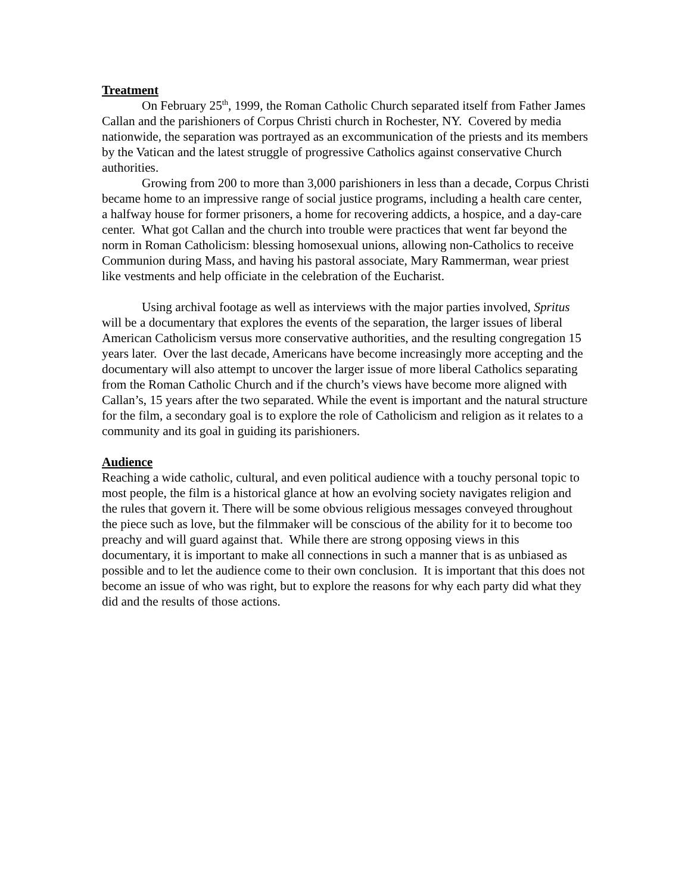Treatment
On February 25<sup>th</sup>, 1999, the Roman Catholic Church separated itself from Father James Callan and the parishioners of Corpus Christi church in Rochester, NY. Covered by media nationwide, the separation was portrayed as an excommunication of the priests and its members by the Vatican and the latest struggle of progressive Catholics against conservative Church authorities.
Growing from 200 to more than 3,000 parishioners in less than a decade, Corpus Christi became home to an impressive range of social justice programs, including a health care center, a halfway house for former prisoners, a home for recovering addicts, a hospice, and a day-care center. What got Callan and the church into trouble were practices that went far beyond the norm in Roman Catholicism: blessing homosexual unions, allowing non-Catholics to receive Communion during Mass, and having his pastoral associate, Mary Rammerman, wear priest like vestments and help officiate in the celebration of the Eucharist.
Using archival footage as well as interviews with the major parties involved, Spritus will be a documentary that explores the events of the separation, the larger issues of liberal American Catholicism versus more conservative authorities, and the resulting congregation 15 years later. Over the last decade, Americans have become increasingly more accepting and the documentary will also attempt to uncover the larger issue of more liberal Catholics separating from the Roman Catholic Church and if the church’s views have become more aligned with Callan’s, 15 years after the two separated. While the event is important and the natural structure for the film, a secondary goal is to explore the role of Catholicism and religion as it relates to a community and its goal in guiding its parishioners.
Audience
Reaching a wide catholic, cultural, and even political audience with a touchy personal topic to most people, the film is a historical glance at how an evolving society navigates religion and the rules that govern it. There will be some obvious religious messages conveyed throughout the piece such as love, but the filmmaker will be conscious of the ability for it to become too preachy and will guard against that. While there are strong opposing views in this documentary, it is important to make all connections in such a manner that is as unbiased as possible and to let the audience come to their own conclusion. It is important that this does not become an issue of who was right, but to explore the reasons for why each party did what they did and the results of those actions.